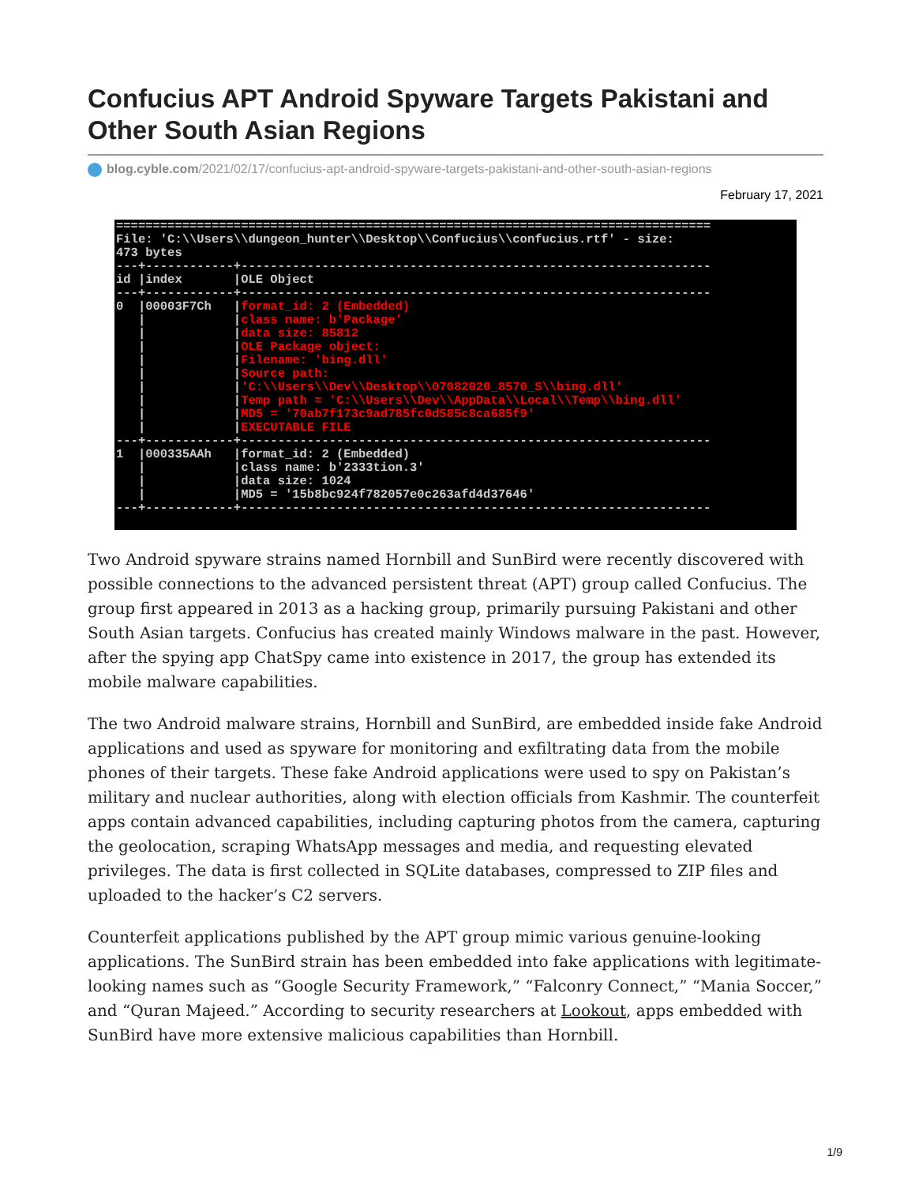Confucius APT Android Spyware Targets Pakistani and Other South Asian Regions
blog.cyble.com/2021/02/17/confucius-apt-android-spyware-targets-pakistani-and-other-south-asian-regions
February 17, 2021
=================================================================================
File: 'C:\\Users\\dungeon_hunter\\Desktop\\Confucius\\confucius.rtf' - size:
473 bytes
---+------------+----------------------------------------------------------------
id |index       |OLE Object
---+------------+----------------------------------------------------------------
0  |00003F7Ch   |format_id: 2 (Embedded)
   |            |class name: b'Package'
   |            |data size: 85812
   |            |OLE Package object:
   |            |Filename: 'bing.dll'
   |            |Source path:
   |            |'C:\\Users\\Dev\\Desktop\\07082020_8570_S\\bing.dll'
   |            |Temp path = 'C:\\Users\\Dev\\AppData\\Local\\Temp\\bing.dll'
   |            |MD5 = '70ab7f173c9ad785fc0d585c8ca685f9'
   |            |EXECUTABLE FILE
---+------------+----------------------------------------------------------------
1  |000335AAh   |format_id: 2 (Embedded)
   |            |class name: b'2333tion.3'
   |            |data size: 1024
   |            |MD5 = '15b8bc924f782057e0c263afd4d37646'
---+------------+----------------------------------------------------------------
Two Android spyware strains named Hornbill and SunBird were recently discovered with possible connections to the advanced persistent threat (APT) group called Confucius. The group first appeared in 2013 as a hacking group, primarily pursuing Pakistani and other South Asian targets. Confucius has created mainly Windows malware in the past. However, after the spying app ChatSpy came into existence in 2017, the group has extended its mobile malware capabilities.
The two Android malware strains, Hornbill and SunBird, are embedded inside fake Android applications and used as spyware for monitoring and exfiltrating data from the mobile phones of their targets. These fake Android applications were used to spy on Pakistan’s military and nuclear authorities, along with election officials from Kashmir. The counterfeit apps contain advanced capabilities, including capturing photos from the camera, capturing the geolocation, scraping WhatsApp messages and media, and requesting elevated privileges. The data is first collected in SQLite databases, compressed to ZIP files and uploaded to the hacker’s C2 servers.
Counterfeit applications published by the APT group mimic various genuine-looking applications. The SunBird strain has been embedded into fake applications with legitimate-looking names such as “Google Security Framework,” “Falconry Connect,” “Mania Soccer,” and “Quran Majeed.” According to security researchers at Lookout, apps embedded with SunBird have more extensive malicious capabilities than Hornbill.
1/9